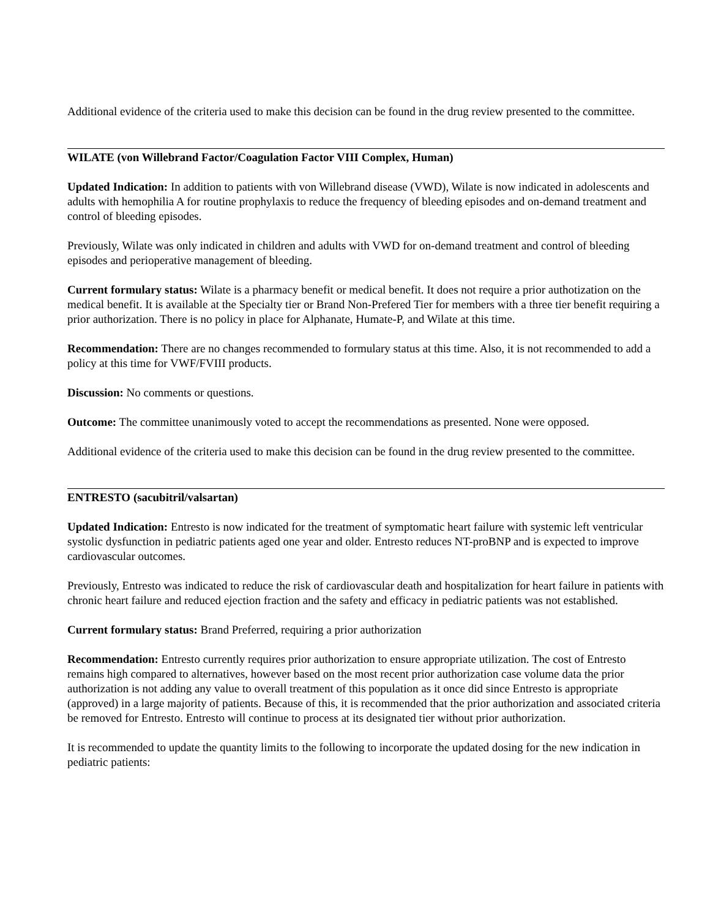Additional evidence of the criteria used to make this decision can be found in the drug review presented to the committee.
WILATE (von Willebrand Factor/Coagulation Factor VIII Complex, Human)
Updated Indication: In addition to patients with von Willebrand disease (VWD), Wilate is now indicated in adolescents and adults with hemophilia A for routine prophylaxis to reduce the frequency of bleeding episodes and on-demand treatment and control of bleeding episodes.
Previously, Wilate was only indicated in children and adults with VWD for on-demand treatment and control of bleeding episodes and perioperative management of bleeding.
Current formulary status: Wilate is a pharmacy benefit or medical benefit. It does not require a prior authotization on the medical benefit. It is available at the Specialty tier or Brand Non-Prefered Tier for members with a three tier benefit requiring a prior authorization. There is no policy in place for Alphanate, Humate-P, and Wilate at this time.
Recommendation: There are no changes recommended to formulary status at this time. Also, it is not recommended to add a policy at this time for VWF/FVIII products.
Discussion: No comments or questions.
Outcome: The committee unanimously voted to accept the recommendations as presented. None were opposed.
Additional evidence of the criteria used to make this decision can be found in the drug review presented to the committee.
ENTRESTO (sacubitril/valsartan)
Updated Indication: Entresto is now indicated for the treatment of symptomatic heart failure with systemic left ventricular systolic dysfunction in pediatric patients aged one year and older. Entresto reduces NT-proBNP and is expected to improve cardiovascular outcomes.
Previously, Entresto was indicated to reduce the risk of cardiovascular death and hospitalization for heart failure in patients with chronic heart failure and reduced ejection fraction and the safety and efficacy in pediatric patients was not established.
Current formulary status: Brand Preferred, requiring a prior authorization
Recommendation: Entresto currently requires prior authorization to ensure appropriate utilization. The cost of Entresto remains high compared to alternatives, however based on the most recent prior authorization case volume data the prior authorization is not adding any value to overall treatment of this population as it once did since Entresto is appropriate (approved) in a large majority of patients. Because of this, it is recommended that the prior authorization and associated criteria be removed for Entresto. Entresto will continue to process at its designated tier without prior authorization.
It is recommended to update the quantity limits to the following to incorporate the updated dosing for the new indication in pediatric patients: